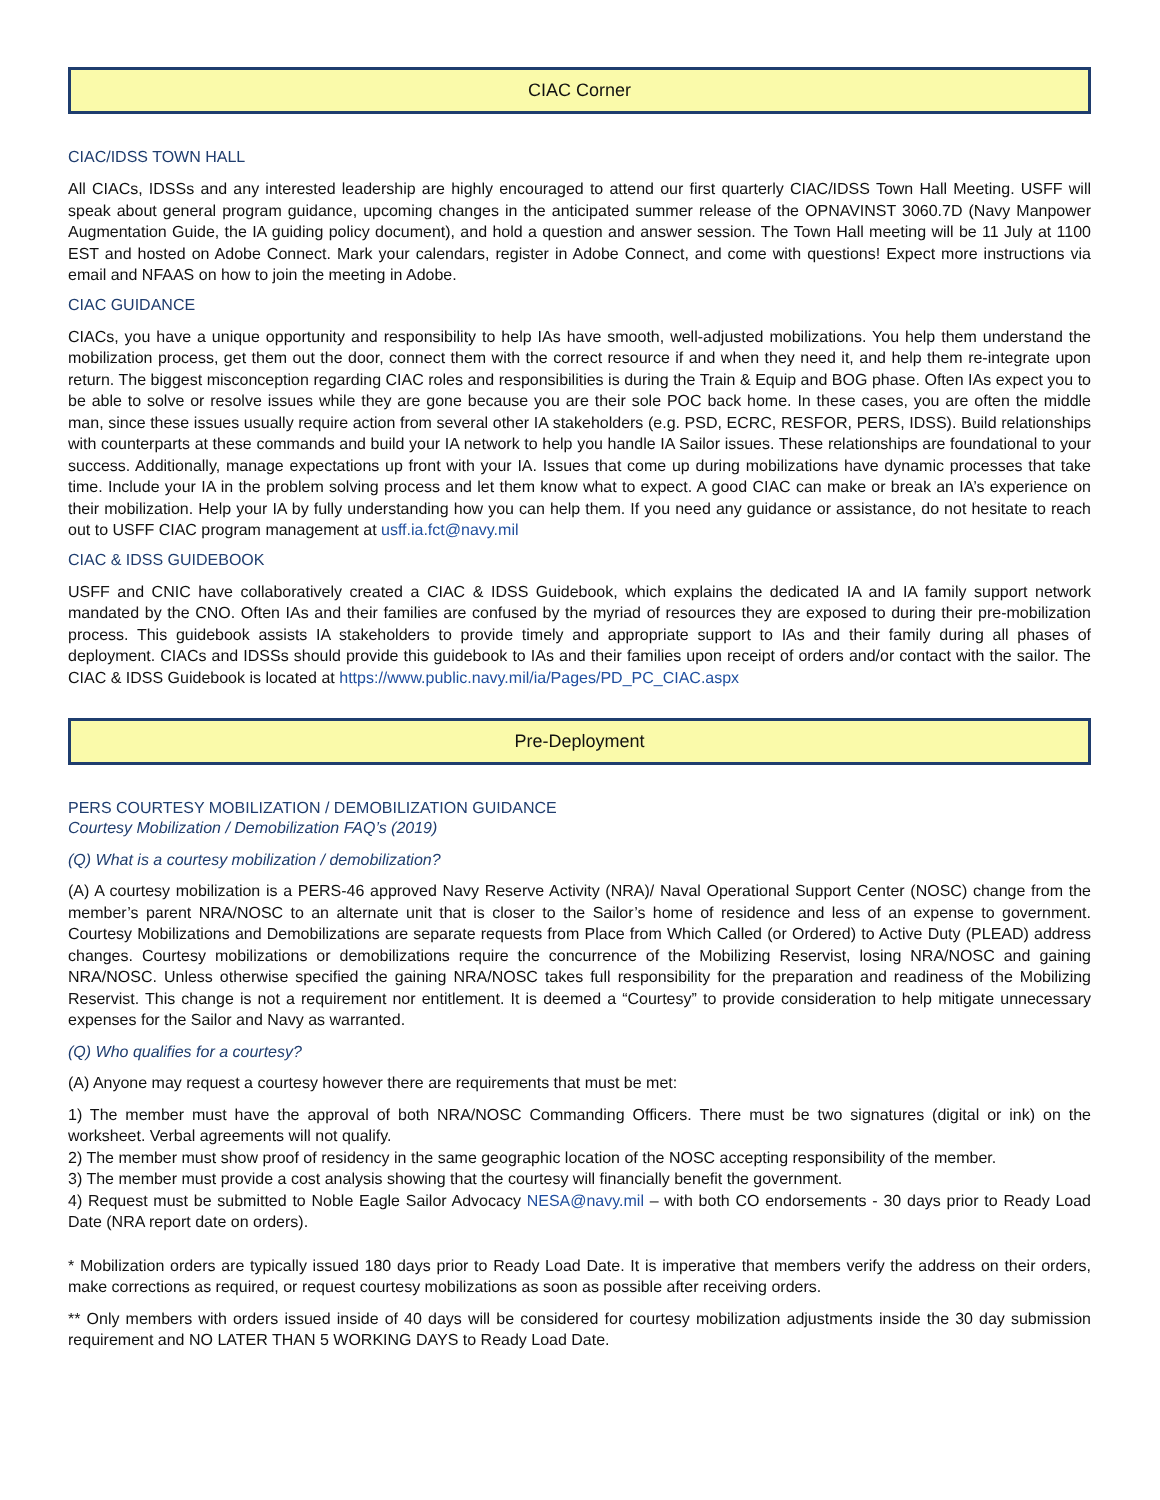CIAC Corner
CIAC/IDSS TOWN HALL
All CIACs, IDSSs and any interested leadership are highly encouraged to attend our first quarterly CIAC/IDSS Town Hall Meeting. USFF will speak about general program guidance, upcoming changes in the anticipated summer release of the OPNAVINST 3060.7D (Navy Manpower Augmentation Guide, the IA guiding policy document), and hold a question and answer session. The Town Hall meeting will be 11 July at 1100 EST and hosted on Adobe Connect. Mark your calendars, register in Adobe Connect, and come with questions! Expect more instructions via email and NFAAS on how to join the meeting in Adobe.
CIAC GUIDANCE
CIACs, you have a unique opportunity and responsibility to help IAs have smooth, well-adjusted mobilizations. You help them understand the mobilization process, get them out the door, connect them with the correct resource if and when they need it, and help them re-integrate upon return. The biggest misconception regarding CIAC roles and responsibilities is during the Train & Equip and BOG phase. Often IAs expect you to be able to solve or resolve issues while they are gone because you are their sole POC back home. In these cases, you are often the middle man, since these issues usually require action from several other IA stakeholders (e.g. PSD, ECRC, RESFOR, PERS, IDSS). Build relationships with counterparts at these commands and build your IA network to help you handle IA Sailor issues. These relationships are foundational to your success. Additionally, manage expectations up front with your IA. Issues that come up during mobilizations have dynamic processes that take time. Include your IA in the problem solving process and let them know what to expect. A good CIAC can make or break an IA’s experience on their mobilization. Help your IA by fully understanding how you can help them. If you need any guidance or assistance, do not hesitate to reach out to USFF CIAC program management at usff.ia.fct@navy.mil
CIAC & IDSS GUIDEBOOK
USFF and CNIC have collaboratively created a CIAC & IDSS Guidebook, which explains the dedicated IA and IA family support network mandated by the CNO. Often IAs and their families are confused by the myriad of resources they are exposed to during their pre-mobilization process. This guidebook assists IA stakeholders to provide timely and appropriate support to IAs and their family during all phases of deployment. CIACs and IDSSs should provide this guidebook to IAs and their families upon receipt of orders and/or contact with the sailor. The CIAC & IDSS Guidebook is located at https://www.public.navy.mil/ia/Pages/PD_PC_CIAC.aspx
Pre-Deployment
PERS COURTESY MOBILIZATION / DEMOBILIZATION GUIDANCE
Courtesy Mobilization / Demobilization FAQ’s (2019)
(Q) What is a courtesy mobilization / demobilization?
(A) A courtesy mobilization is a PERS-46 approved Navy Reserve Activity (NRA)/ Naval Operational Support Center (NOSC) change from the member’s parent NRA/NOSC to an alternate unit that is closer to the Sailor’s home of residence and less of an expense to government. Courtesy Mobilizations and Demobilizations are separate requests from Place from Which Called (or Ordered) to Active Duty (PLEAD) address changes. Courtesy mobilizations or demobilizations require the concurrence of the Mobilizing Reservist, losing NRA/NOSC and gaining NRA/NOSC. Unless otherwise specified the gaining NRA/NOSC takes full responsibility for the preparation and readiness of the Mobilizing Reservist. This change is not a requirement nor entitlement. It is deemed a “Courtesy” to provide consideration to help mitigate unnecessary expenses for the Sailor and Navy as warranted.
(Q) Who qualifies for a courtesy?
(A) Anyone may request a courtesy however there are requirements that must be met:
1) The member must have the approval of both NRA/NOSC Commanding Officers. There must be two signatures (digital or ink) on the worksheet. Verbal agreements will not qualify.
2) The member must show proof of residency in the same geographic location of the NOSC accepting responsibility of the member.
3) The member must provide a cost analysis showing that the courtesy will financially benefit the government.
4) Request must be submitted to Noble Eagle Sailor Advocacy NESA@navy.mil – with both CO endorsements - 30 days prior to Ready Load Date (NRA report date on orders).
* Mobilization orders are typically issued 180 days prior to Ready Load Date. It is imperative that members verify the address on their orders, make corrections as required, or request courtesy mobilizations as soon as possible after receiving orders.
** Only members with orders issued inside of 40 days will be considered for courtesy mobilization adjustments inside the 30 day submission requirement and NO LATER THAN 5 WORKING DAYS to Ready Load Date.